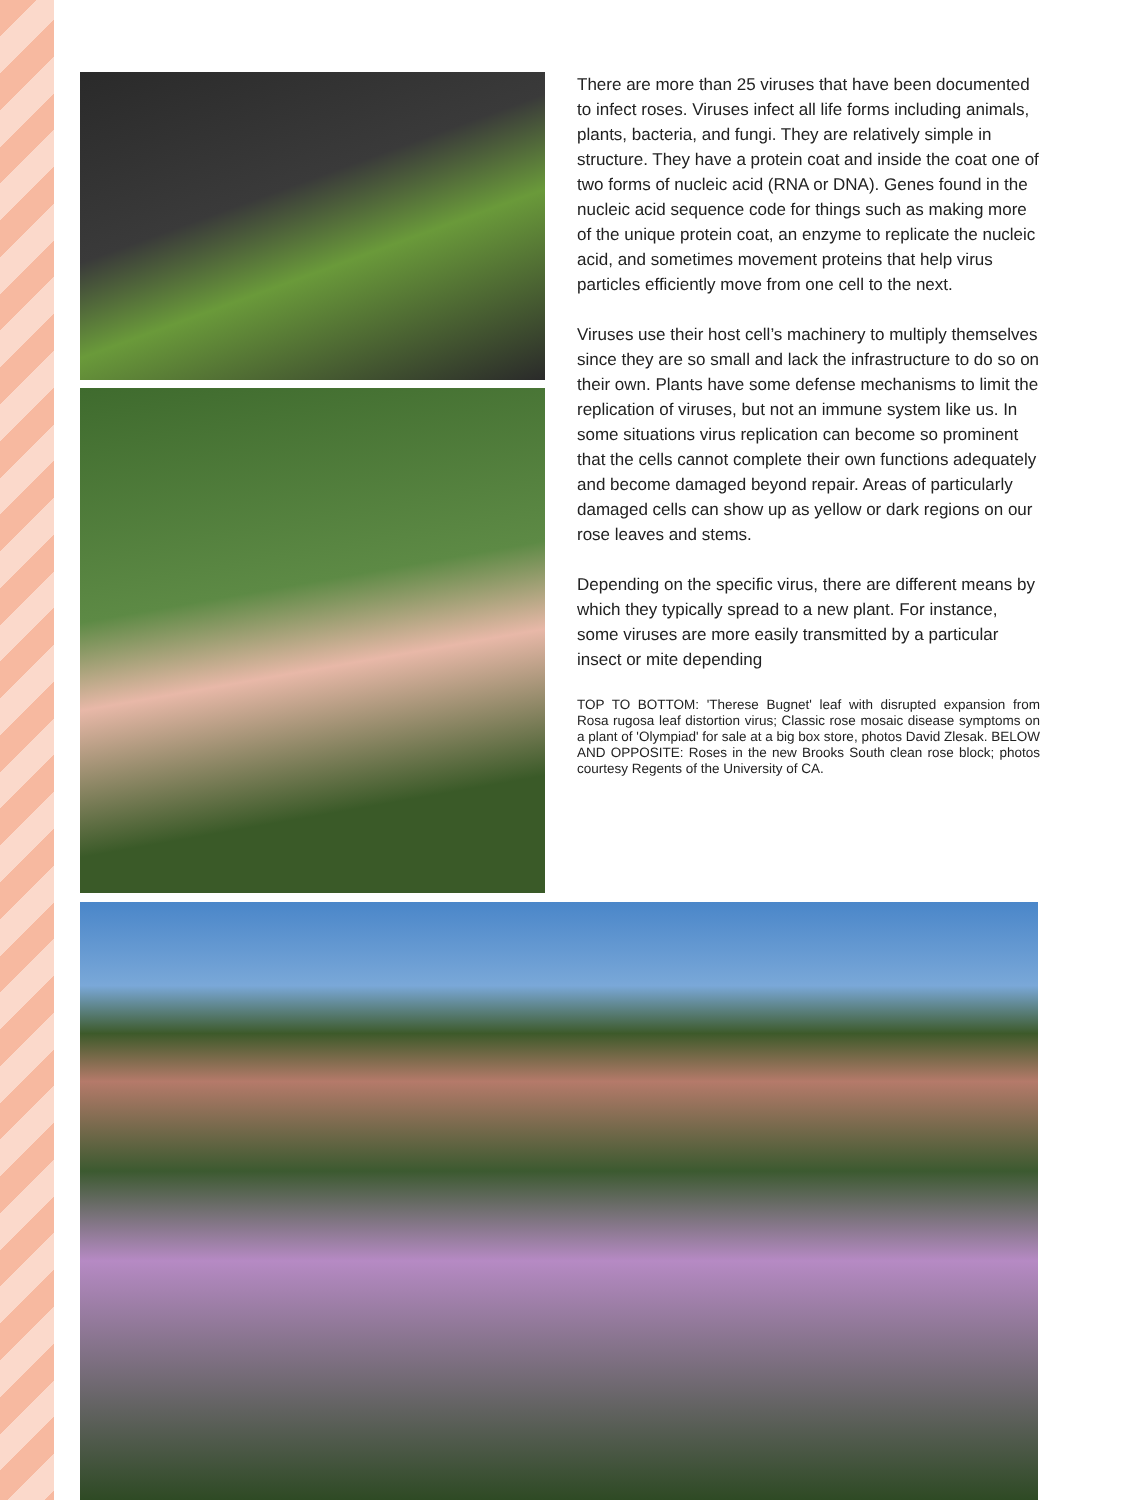There are more than 25 viruses that have been documented to infect roses. Viruses infect all life forms including animals, plants, bacteria, and fungi. They are relatively simple in structure. They have a protein coat and inside the coat one of two forms of nucleic acid (RNA or DNA). Genes found in the nucleic acid sequence code for things such as making more of the unique protein coat, an enzyme to replicate the nucleic acid, and sometimes movement proteins that help virus particles efficiently move from one cell to the next.
Viruses use their host cell’s machinery to multiply themselves since they are so small and lack the infrastructure to do so on their own. Plants have some defense mechanisms to limit the replication of viruses, but not an immune system like us. In some situations virus replication can become so prominent that the cells cannot complete their own functions adequately and become damaged beyond repair. Areas of particularly damaged cells can show up as yellow or dark regions on our rose leaves and stems.
Depending on the specific virus, there are different means by which they typically spread to a new plant. For instance, some viruses are more easily transmitted by a particular insect or mite depending
TOP TO BOTTOM: 'Therese Bugnet' leaf with disrupted expansion from Rosa rugosa leaf distortion virus; Classic rose mosaic disease symptoms on a plant of 'Olympiad' for sale at a big box store, photos David Zlesak. BELOW AND OPPOSITE: Roses in the new Brooks South clean rose block; photos courtesy Regents of the University of CA.